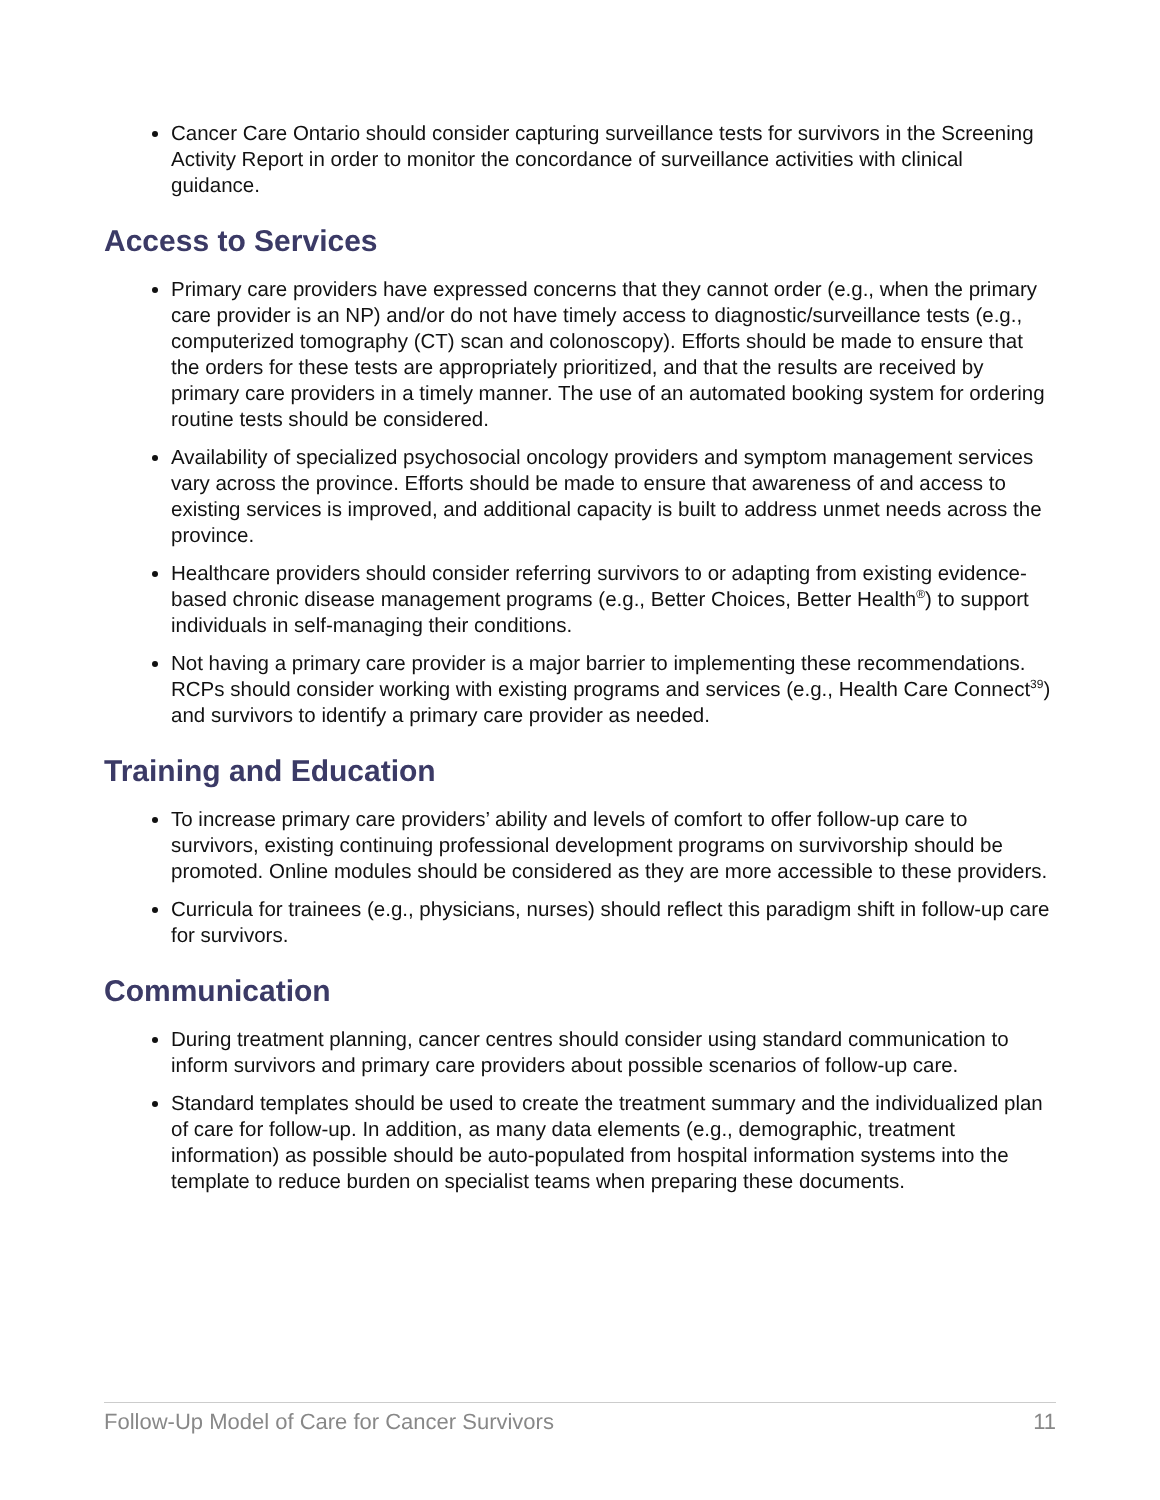Cancer Care Ontario should consider capturing surveillance tests for survivors in the Screening Activity Report in order to monitor the concordance of surveillance activities with clinical guidance.
Access to Services
Primary care providers have expressed concerns that they cannot order (e.g., when the primary care provider is an NP) and/or do not have timely access to diagnostic/surveillance tests (e.g., computerized tomography (CT) scan and colonoscopy). Efforts should be made to ensure that the orders for these tests are appropriately prioritized, and that the results are received by primary care providers in a timely manner. The use of an automated booking system for ordering routine tests should be considered.
Availability of specialized psychosocial oncology providers and symptom management services vary across the province. Efforts should be made to ensure that awareness of and access to existing services is improved, and additional capacity is built to address unmet needs across the province.
Healthcare providers should consider referring survivors to or adapting from existing evidence-based chronic disease management programs (e.g., Better Choices, Better Health<sup>®</sup>) to support individuals in self-managing their conditions.
Not having a primary care provider is a major barrier to implementing these recommendations. RCPs should consider working with existing programs and services (e.g., Health Care Connect<sup>39</sup>) and survivors to identify a primary care provider as needed.
Training and Education
To increase primary care providers’ ability and levels of comfort to offer follow-up care to survivors, existing continuing professional development programs on survivorship should be promoted. Online modules should be considered as they are more accessible to these providers.
Curricula for trainees (e.g., physicians, nurses) should reflect this paradigm shift in follow-up care for survivors.
Communication
During treatment planning, cancer centres should consider using standard communication to inform survivors and primary care providers about possible scenarios of follow-up care.
Standard templates should be used to create the treatment summary and the individualized plan of care for follow-up. In addition, as many data elements (e.g., demographic, treatment information) as possible should be auto-populated from hospital information systems into the template to reduce burden on specialist teams when preparing these documents.
Follow-Up Model of Care for Cancer Survivors 11